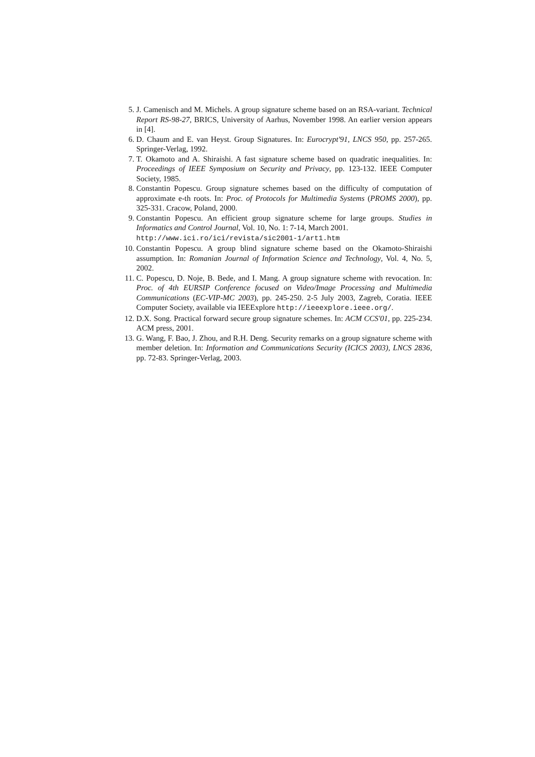5. J. Camenisch and M. Michels. A group signature scheme based on an RSA-variant. Technical Report RS-98-27, BRICS, University of Aarhus, November 1998. An earlier version appears in [4].
6. D. Chaum and E. van Heyst. Group Signatures. In: Eurocrypt'91, LNCS 950, pp. 257-265. Springer-Verlag, 1992.
7. T. Okamoto and A. Shiraishi. A fast signature scheme based on quadratic inequalities. In: Proceedings of IEEE Symposium on Security and Privacy, pp. 123-132. IEEE Computer Society, 1985.
8. Constantin Popescu. Group signature schemes based on the difficulty of computation of approximate e-th roots. In: Proc. of Protocols for Multimedia Systems (PROMS 2000), pp. 325-331. Cracow, Poland, 2000.
9. Constantin Popescu. An efficient group signature scheme for large groups. Studies in Informatics and Control Journal, Vol. 10, No. 1: 7-14, March 2001.
http://www.ici.ro/ici/revista/sic2001-1/art1.htm
10. Constantin Popescu. A group blind signature scheme based on the Okamoto-Shiraishi assumption. In: Romanian Journal of Information Science and Technology, Vol. 4, No. 5, 2002.
11. C. Popescu, D. Noje, B. Bede, and I. Mang. A group signature scheme with revocation. In: Proc. of 4th EURSIP Conference focused on Video/Image Processing and Multimedia Communications (EC-VIP-MC 2003), pp. 245-250. 2-5 July 2003, Zagreb, Coratia. IEEE Computer Society, available via IEEExplore http://ieeexplore.ieee.org/.
12. D.X. Song. Practical forward secure group signature schemes. In: ACM CCS'01, pp. 225-234. ACM press, 2001.
13. G. Wang, F. Bao, J. Zhou, and R.H. Deng. Security remarks on a group signature scheme with member deletion. In: Information and Communications Security (ICICS 2003), LNCS 2836, pp. 72-83. Springer-Verlag, 2003.